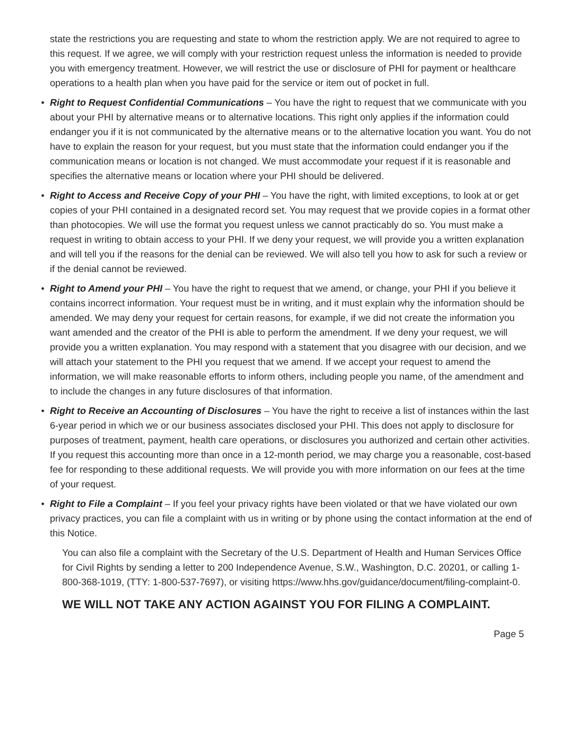state the restrictions you are requesting and state to whom the restriction apply. We are not required to agree to this request. If we agree, we will comply with your restriction request unless the information is needed to provide you with emergency treatment. However, we will restrict the use or disclosure of PHI for payment or healthcare operations to a health plan when you have paid for the service or item out of pocket in full.
• Right to Request Confidential Communications – You have the right to request that we communicate with you about your PHI by alternative means or to alternative locations. This right only applies if the information could endanger you if it is not communicated by the alternative means or to the alternative location you want. You do not have to explain the reason for your request, but you must state that the information could endanger you if the communication means or location is not changed. We must accommodate your request if it is reasonable and specifies the alternative means or location where your PHI should be delivered.
• Right to Access and Receive Copy of your PHI – You have the right, with limited exceptions, to look at or get copies of your PHI contained in a designated record set. You may request that we provide copies in a format other than photocopies. We will use the format you request unless we cannot practicably do so. You must make a request in writing to obtain access to your PHI. If we deny your request, we will provide you a written explanation and will tell you if the reasons for the denial can be reviewed. We will also tell you how to ask for such a review or if the denial cannot be reviewed.
• Right to Amend your PHI – You have the right to request that we amend, or change, your PHI if you believe it contains incorrect information. Your request must be in writing, and it must explain why the information should be amended. We may deny your request for certain reasons, for example, if we did not create the information you want amended and the creator of the PHI is able to perform the amendment. If we deny your request, we will provide you a written explanation. You may respond with a statement that you disagree with our decision, and we will attach your statement to the PHI you request that we amend. If we accept your request to amend the information, we will make reasonable efforts to inform others, including people you name, of the amendment and to include the changes in any future disclosures of that information.
• Right to Receive an Accounting of Disclosures – You have the right to receive a list of instances within the last 6-year period in which we or our business associates disclosed your PHI. This does not apply to disclosure for purposes of treatment, payment, health care operations, or disclosures you authorized and certain other activities. If you request this accounting more than once in a 12-month period, we may charge you a reasonable, cost-based fee for responding to these additional requests. We will provide you with more information on our fees at the time of your request.
• Right to File a Complaint – If you feel your privacy rights have been violated or that we have violated our own privacy practices, you can file a complaint with us in writing or by phone using the contact information at the end of this Notice.
You can also file a complaint with the Secretary of the U.S. Department of Health and Human Services Office for Civil Rights by sending a letter to 200 Independence Avenue, S.W., Washington, D.C. 20201, or calling 1-800-368-1019, (TTY: 1-800-537-7697), or visiting https://www.hhs.gov/guidance/document/filing-complaint-0.
WE WILL NOT TAKE ANY ACTION AGAINST YOU FOR FILING A COMPLAINT.
Page 5